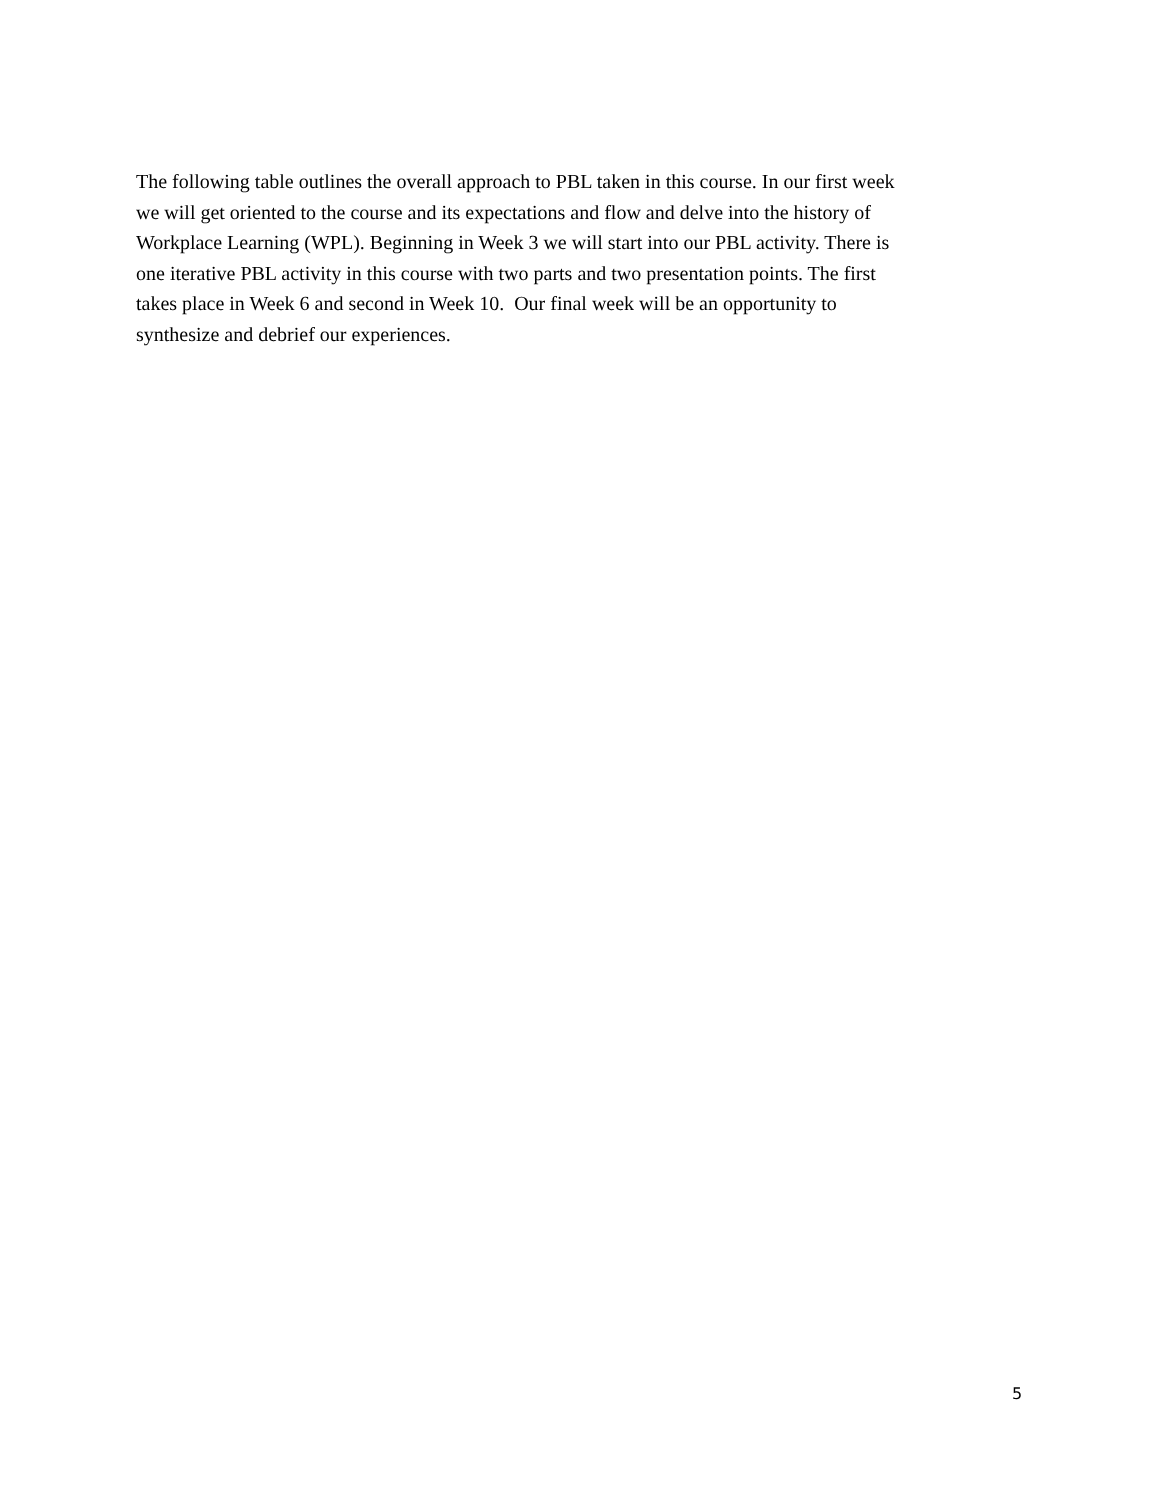The following table outlines the overall approach to PBL taken in this course. In our first week
we will get oriented to the course and its expectations and flow and delve into the history of
Workplace Learning (WPL). Beginning in Week 3 we will start into our PBL activity. There is
one iterative PBL activity in this course with two parts and two presentation points. The first
takes place in Week 6 and second in Week 10. Our final week will be an opportunity to
synthesize and debrief our experiences.
5